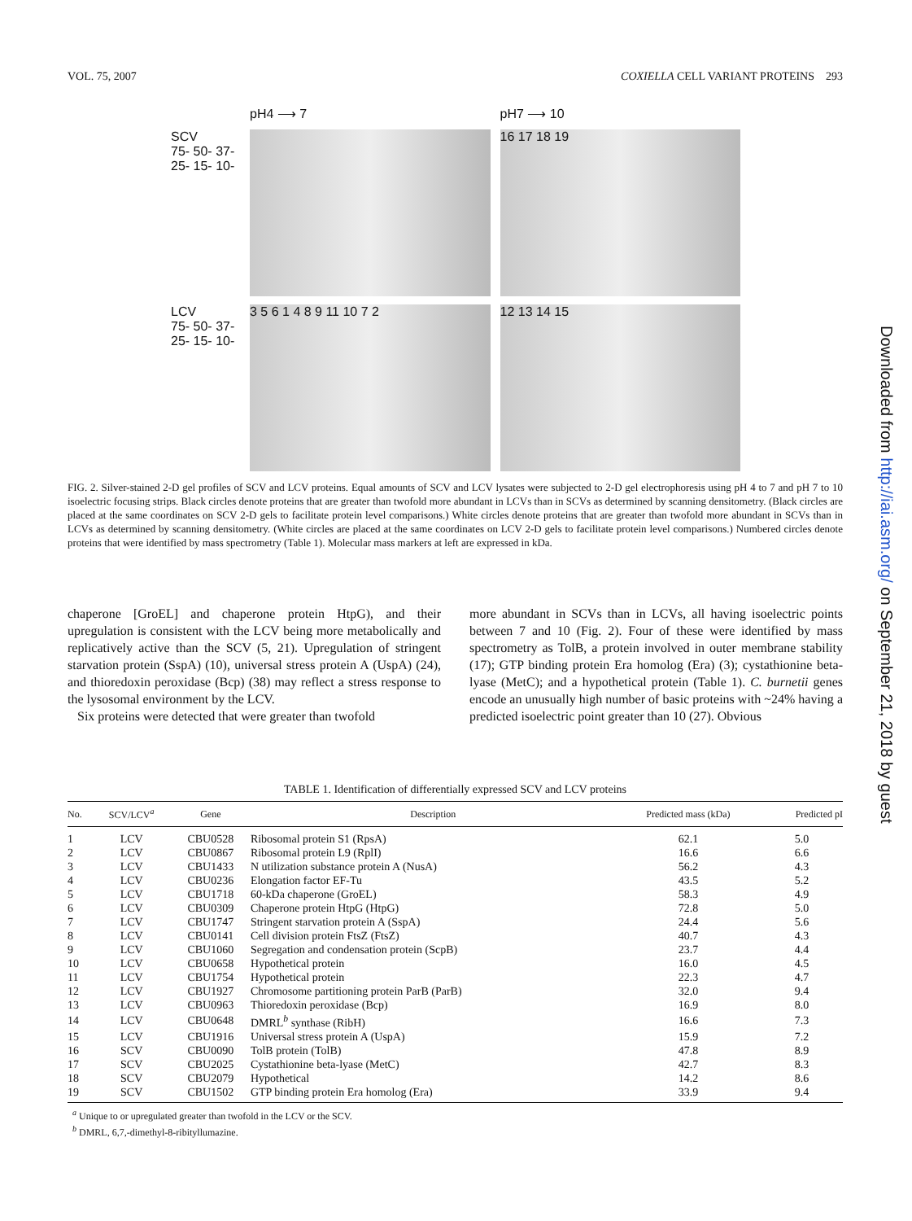VOL. 75, 2007 COXIELLA CELL VARIANT PROTEINS 293
pH4 ⟶ 7 pH7 ⟶ 10
SCV
75- 50- 37- 25- 15- 10-
16 17 18 19
LCV
75- 50- 37- 25- 15- 10-
3 5 6 1 4 8 9 11 10 7 2 12 13 14 15
FIG. 2. Silver-stained 2-D gel profiles of SCV and LCV proteins. Equal amounts of SCV and LCV lysates were subjected to 2-D gel electrophoresis using pH 4 to 7 and pH 7 to 10 isoelectric focusing strips. Black circles denote proteins that are greater than twofold more abundant in LCVs than in SCVs as determined by scanning densitometry. (Black circles are placed at the same coordinates on SCV 2-D gels to facilitate protein level comparisons.) White circles denote proteins that are greater than twofold more abundant in SCVs than in LCVs as determined by scanning densitometry. (White circles are placed at the same coordinates on LCV 2-D gels to facilitate protein level comparisons.) Numbered circles denote proteins that were identified by mass spectrometry (Table 1). Molecular mass markers at left are expressed in kDa.
chaperone [GroEL] and chaperone protein HtpG), and their upregulation is consistent with the LCV being more metabolically and replicatively active than the SCV (5, 21). Upregulation of stringent starvation protein (SspA) (10), universal stress protein A (UspA) (24), and thioredoxin peroxidase (Bcp) (38) may reflect a stress response to the lysosomal environment by the LCV.
Six proteins were detected that were greater than twofold
more abundant in SCVs than in LCVs, all having isoelectric points between 7 and 10 (Fig. 2). Four of these were identified by mass spectrometry as TolB, a protein involved in outer membrane stability (17); GTP binding protein Era homolog (Era) (3); cystathionine beta-lyase (MetC); and a hypothetical protein (Table 1). C. burnetii genes encode an unusually high number of basic proteins with ~24% having a predicted isoelectric point greater than 10 (27). Obvious
TABLE 1. Identification of differentially expressed SCV and LCV proteins
| No. | SCV/LCV<sup>a</sup> | Gene | Description | Predicted mass (kDa) | Predicted pI |
| --- | --- | --- | --- | --- | --- |
| 1 | LCV | CBU0528 | Ribosomal protein S1 (RpsA) | 62.1 | 5.0 |
| 2 | LCV | CBU0867 | Ribosomal protein L9 (RplI) | 16.6 | 6.6 |
| 3 | LCV | CBU1433 | N utilization substance protein A (NusA) | 56.2 | 4.3 |
| 4 | LCV | CBU0236 | Elongation factor EF-Tu | 43.5 | 5.2 |
| 5 | LCV | CBU1718 | 60-kDa chaperone (GroEL) | 58.3 | 4.9 |
| 6 | LCV | CBU0309 | Chaperone protein HtpG (HtpG) | 72.8 | 5.0 |
| 7 | LCV | CBU1747 | Stringent starvation protein A (SspA) | 24.4 | 5.6 |
| 8 | LCV | CBU0141 | Cell division protein FtsZ (FtsZ) | 40.7 | 4.3 |
| 9 | LCV | CBU1060 | Segregation and condensation protein (ScpB) | 23.7 | 4.4 |
| 10 | LCV | CBU0658 | Hypothetical protein | 16.0 | 4.5 |
| 11 | LCV | CBU1754 | Hypothetical protein | 22.3 | 4.7 |
| 12 | LCV | CBU1927 | Chromosome partitioning protein ParB (ParB) | 32.0 | 9.4 |
| 13 | LCV | CBU0963 | Thioredoxin peroxidase (Bcp) | 16.9 | 8.0 |
| 14 | LCV | CBU0648 | DMRL<sup>b</sup> synthase (RibH) | 16.6 | 7.3 |
| 15 | LCV | CBU1916 | Universal stress protein A (UspA) | 15.9 | 7.2 |
| 16 | SCV | CBU0090 | TolB protein (TolB) | 47.8 | 8.9 |
| 17 | SCV | CBU2025 | Cystathionine beta-lyase (MetC) | 42.7 | 8.3 |
| 18 | SCV | CBU2079 | Hypothetical | 14.2 | 8.6 |
| 19 | SCV | CBU1502 | GTP binding protein Era homolog (Era) | 33.9 | 9.4 |
<sup>a</sup> Unique to or upregulated greater than twofold in the LCV or the SCV.
<sup>b</sup> DMRL, 6,7,-dimethyl-8-ribityllumazine.
Downloaded from http://iai.asm.org/ on September 21, 2018 by guest